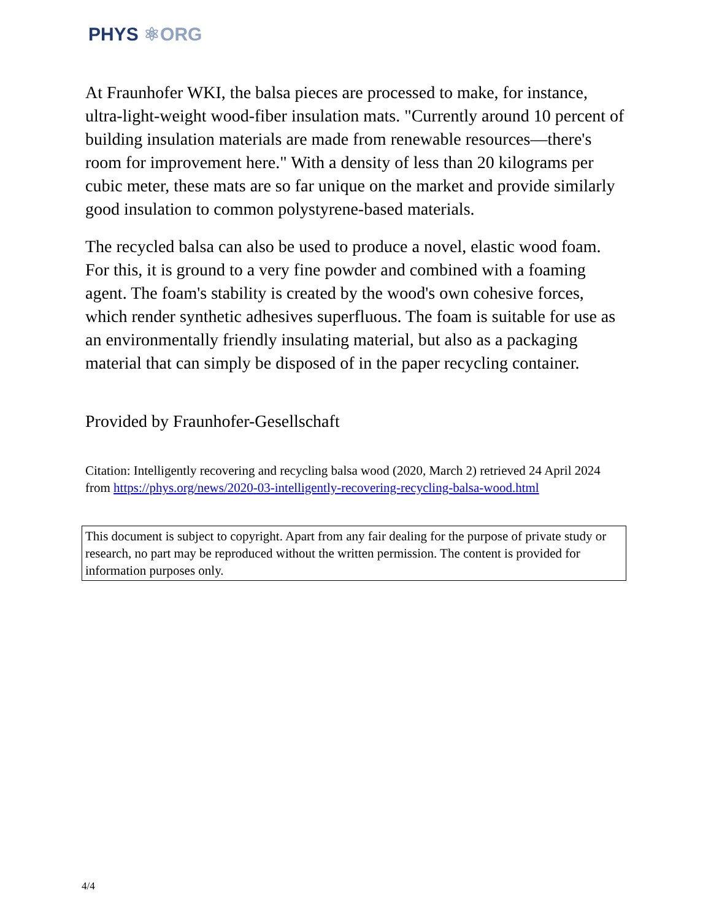PHYS ⚛ORG
At Fraunhofer WKI, the balsa pieces are processed to make, for instance, ultra-light-weight wood-fiber insulation mats. "Currently around 10 percent of building insulation materials are made from renewable resources—there's room for improvement here." With a density of less than 20 kilograms per cubic meter, these mats are so far unique on the market and provide similarly good insulation to common polystyrene-based materials.
The recycled balsa can also be used to produce a novel, elastic wood foam. For this, it is ground to a very fine powder and combined with a foaming agent. The foam's stability is created by the wood's own cohesive forces, which render synthetic adhesives superfluous. The foam is suitable for use as an environmentally friendly insulating material, but also as a packaging material that can simply be disposed of in the paper recycling container.
Provided by Fraunhofer-Gesellschaft
Citation: Intelligently recovering and recycling balsa wood (2020, March 2) retrieved 24 April 2024 from https://phys.org/news/2020-03-intelligently-recovering-recycling-balsa-wood.html
This document is subject to copyright. Apart from any fair dealing for the purpose of private study or research, no part may be reproduced without the written permission. The content is provided for information purposes only.
4/4